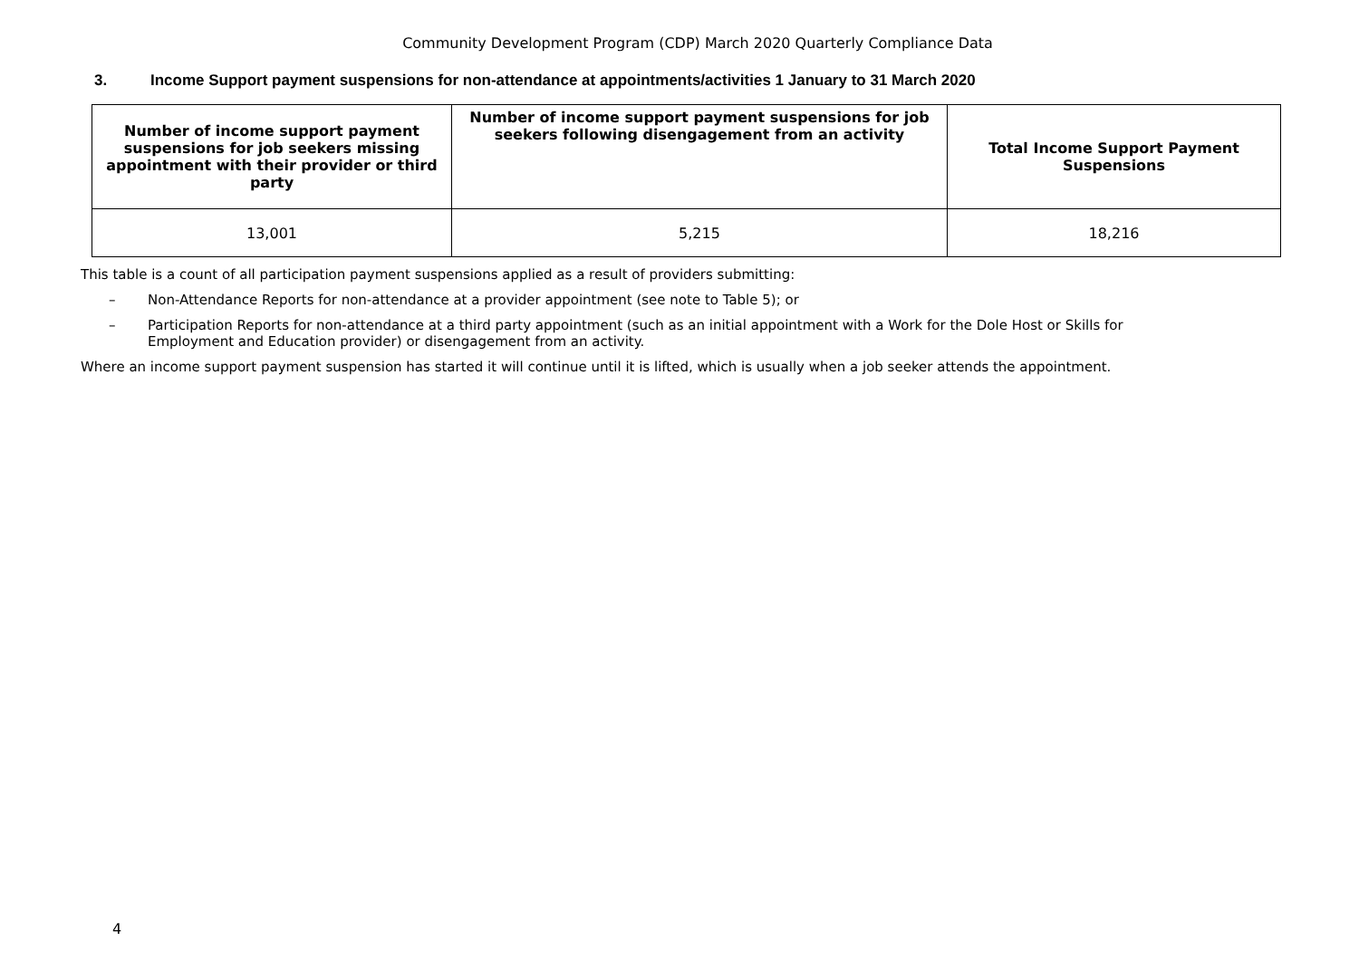Community Development Program (CDP) March 2020 Quarterly Compliance Data
3. Income Support payment suspensions for non-attendance at appointments/activities 1 January to 31 March 2020
| Number of income support payment suspensions for job seekers missing appointment with their provider or third party | Number of income support payment suspensions for job seekers following disengagement from an activity | Total Income Support Payment Suspensions |
| --- | --- | --- |
| 13,001 | 5,215 | 18,216 |
This table is a count of all participation payment suspensions applied as a result of providers submitting:
– Non-Attendance Reports for non-attendance at a provider appointment (see note to Table 5); or
– Participation Reports for non-attendance at a third party appointment (such as an initial appointment with a Work for the Dole Host or Skills for Employment and Education provider) or disengagement from an activity.
Where an income support payment suspension has started it will continue until it is lifted, which is usually when a job seeker attends the appointment.
4